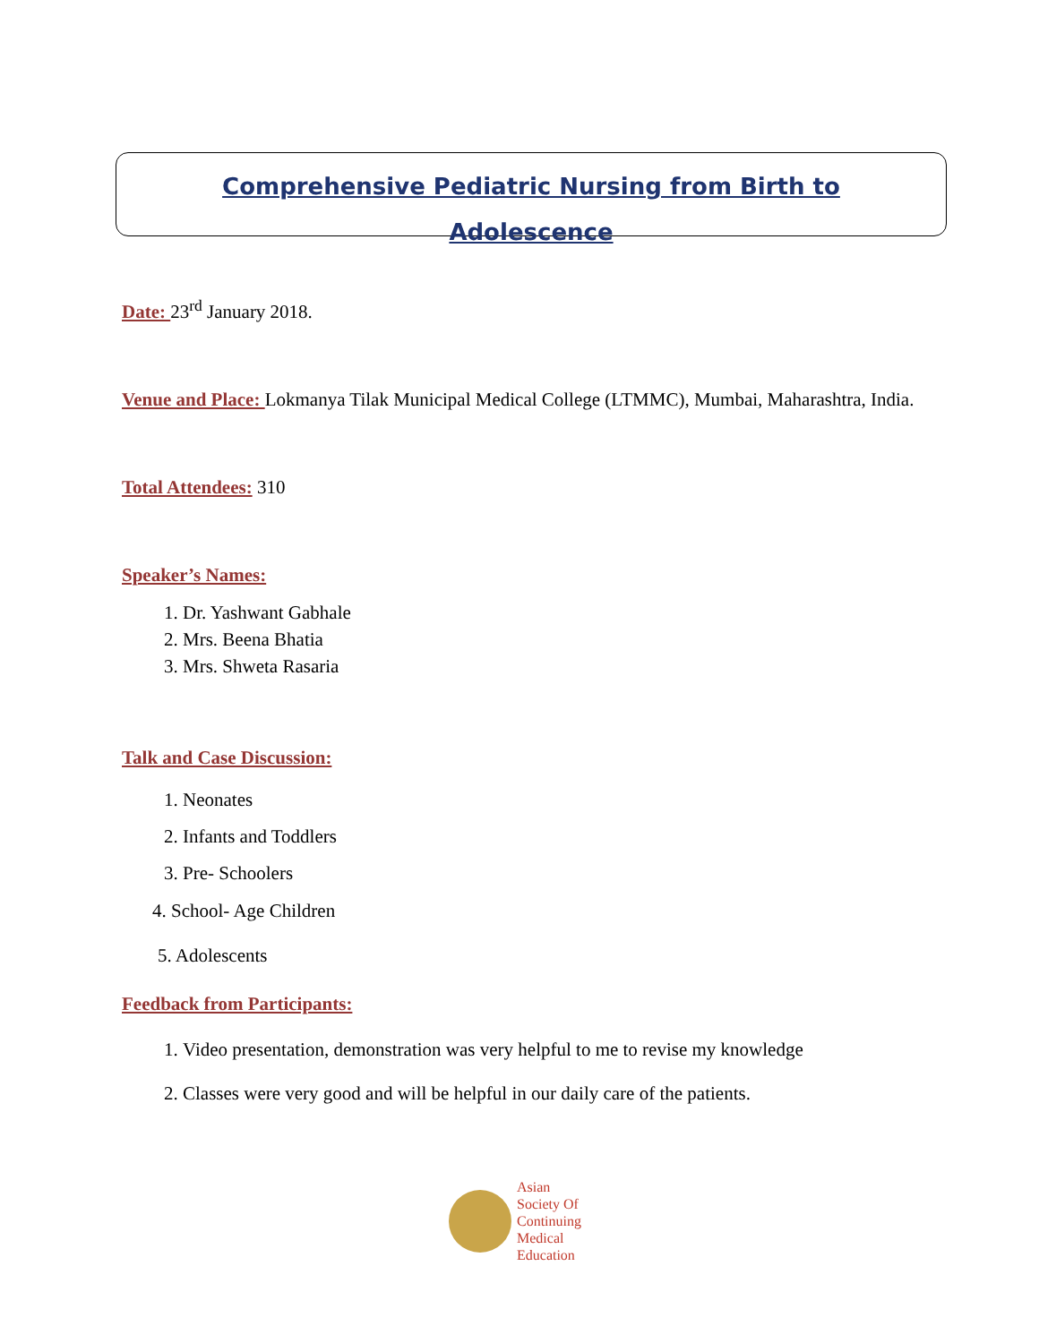Comprehensive Pediatric Nursing from Birth to
Adolescence
Date: 23<sup>rd</sup> January 2018.
Venue and Place: Lokmanya Tilak Municipal Medical College (LTMMC), Mumbai, Maharashtra, India.
Total Attendees: 310
Speaker’s Names:
1. Dr. Yashwant Gabhale
2. Mrs. Beena Bhatia
3. Mrs. Shweta Rasaria
Talk and Case Discussion:
1. Neonates
2. Infants and Toddlers
3. Pre- Schoolers
4. School- Age Children
5. Adolescents
Feedback from Participants:
1. Video presentation, demonstration was very helpful to me to revise my knowledge
2. Classes were very good and will be helpful in our daily care of the patients.
Asian
Society Of
Continuing
Medical
Education